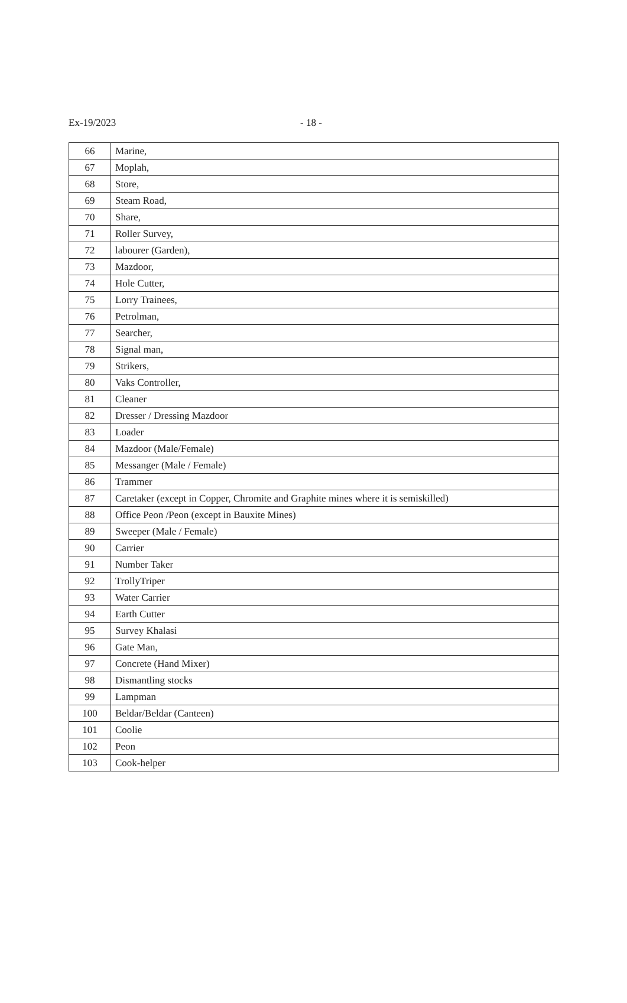Ex-19/2023 - 18 -
| 66 | Marine, |
| 67 | Moplah, |
| 68 | Store, |
| 69 | Steam Road, |
| 70 | Share, |
| 71 | Roller Survey, |
| 72 | labourer (Garden), |
| 73 | Mazdoor, |
| 74 | Hole Cutter, |
| 75 | Lorry Trainees, |
| 76 | Petrolman, |
| 77 | Searcher, |
| 78 | Signal man, |
| 79 | Strikers, |
| 80 | Vaks Controller, |
| 81 | Cleaner |
| 82 | Dresser / Dressing Mazdoor |
| 83 | Loader |
| 84 | Mazdoor (Male/Female) |
| 85 | Messanger (Male / Female) |
| 86 | Trammer |
| 87 | Caretaker (except in Copper, Chromite and Graphite mines where it is semiskilled) |
| 88 | Office Peon /Peon (except in Bauxite Mines) |
| 89 | Sweeper (Male / Female) |
| 90 | Carrier |
| 91 | Number Taker |
| 92 | TrollyTriper |
| 93 | Water Carrier |
| 94 | Earth Cutter |
| 95 | Survey Khalasi |
| 96 | Gate Man, |
| 97 | Concrete (Hand Mixer) |
| 98 | Dismantling stocks |
| 99 | Lampman |
| 100 | Beldar/Beldar (Canteen) |
| 101 | Coolie |
| 102 | Peon |
| 103 | Cook-helper |